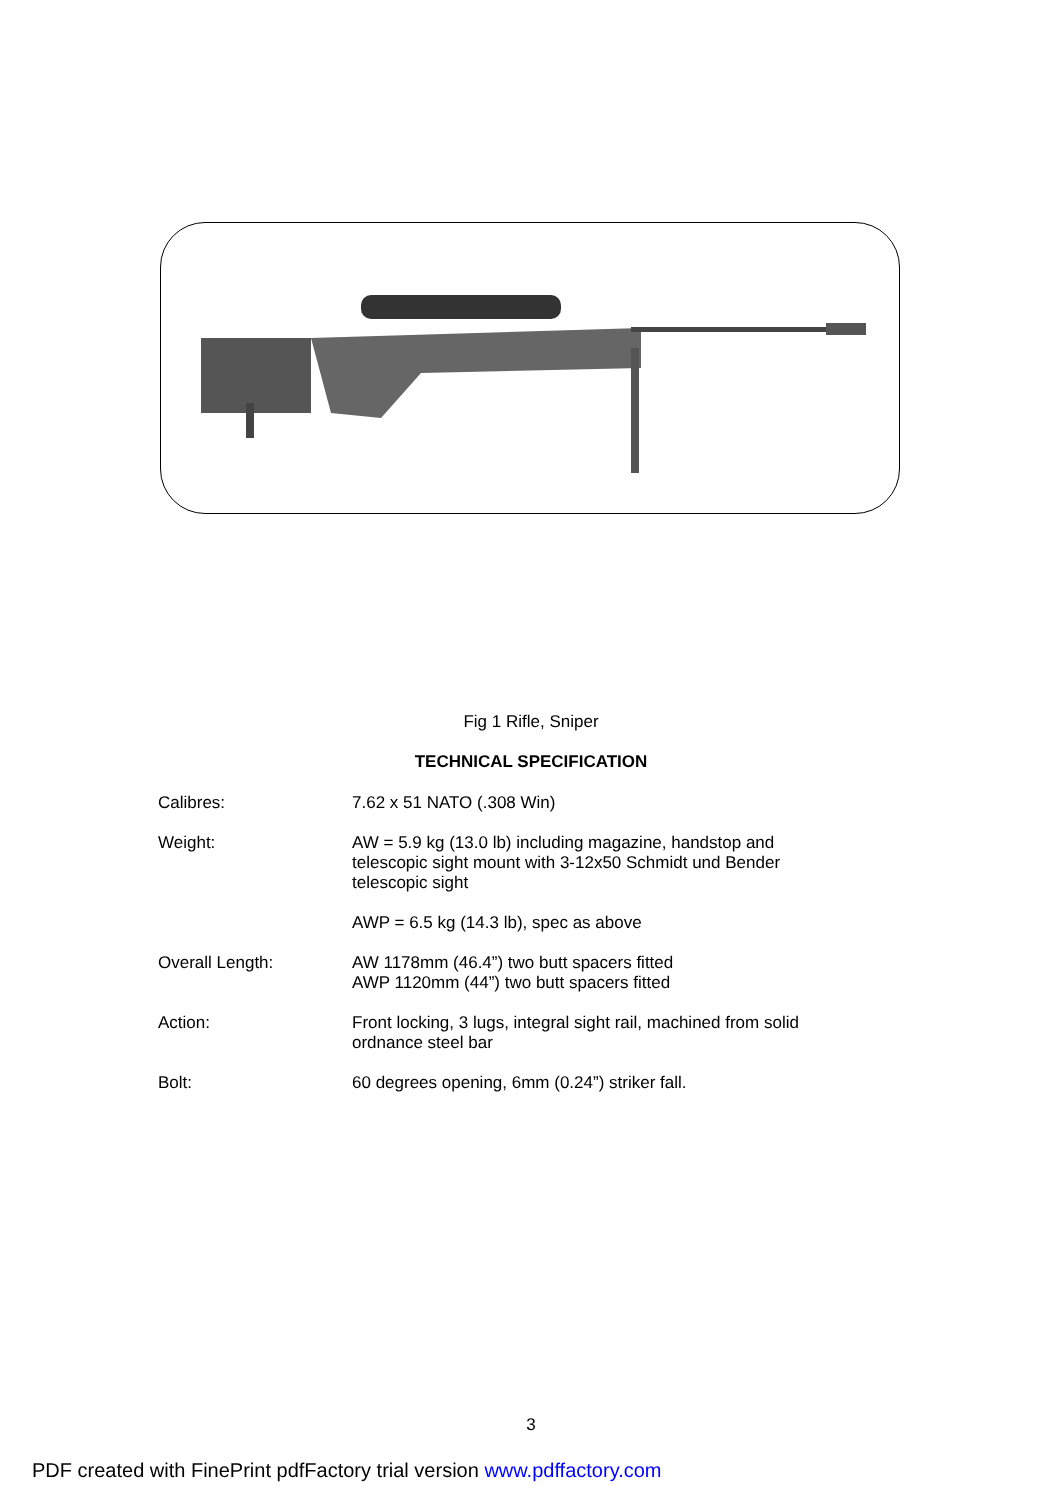Fig 1 Rifle, Sniper
TECHNICAL SPECIFICATION
| Calibres: | 7.62 x 51 NATO (.308 Win) |
| Weight: | AW = 5.9 kg (13.0 lb) including magazine, handstop and telescopic sight mount with 3-12x50 Schmidt und Bender telescopic sight |
| | AWP = 6.5 kg (14.3 lb), spec as above |
| Overall Length: | AW 1178mm (46.4”) two butt spacers fitted AWP 1120mm (44”) two butt spacers fitted |
| Action: | Front locking, 3 lugs, integral sight rail, machined from solid ordnance steel bar |
| Bolt: | 60 degrees opening, 6mm (0.24”) striker fall. |
3
PDF created with FinePrint pdfFactory trial version www.pdffactory.com